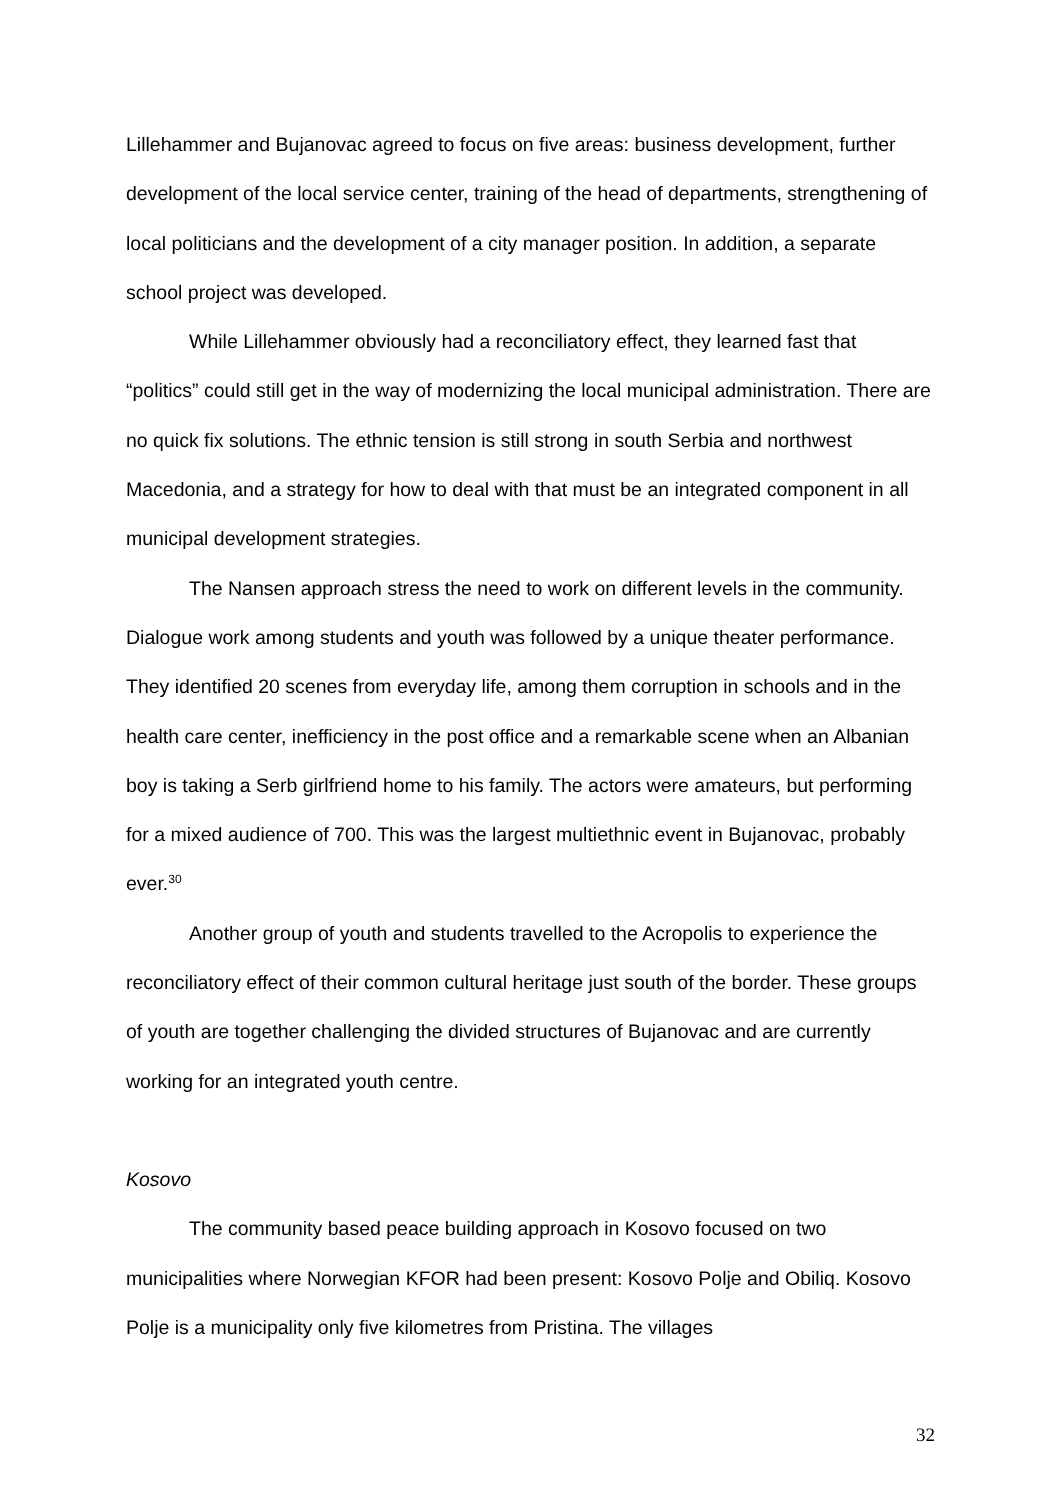Lillehammer and Bujanovac agreed to focus on five areas: business development, further development of the local service center, training of the head of departments, strengthening of local politicians and the development of a city manager position. In addition, a separate school project was developed.
While Lillehammer obviously had a reconciliatory effect, they learned fast that “politics” could still get in the way of modernizing the local municipal administration. There are no quick fix solutions. The ethnic tension is still strong in south Serbia and northwest Macedonia, and a strategy for how to deal with that must be an integrated component in all municipal development strategies.
The Nansen approach stress the need to work on different levels in the community. Dialogue work among students and youth was followed by a unique theater performance. They identified 20 scenes from everyday life, among them corruption in schools and in the health care center, inefficiency in the post office and a remarkable scene when an Albanian boy is taking a Serb girlfriend home to his family. The actors were amateurs, but performing for a mixed audience of 700. This was the largest multiethnic event in Bujanovac, probably ever.<sup>30</sup>
Another group of youth and students travelled to the Acropolis to experience the reconciliatory effect of their common cultural heritage just south of the border. These groups of youth are together challenging the divided structures of Bujanovac and are currently working for an integrated youth centre.
Kosovo
The community based peace building approach in Kosovo focused on two municipalities where Norwegian KFOR had been present: Kosovo Polje and Obiliq. Kosovo Polje is a municipality only five kilometres from Pristina. The villages
32